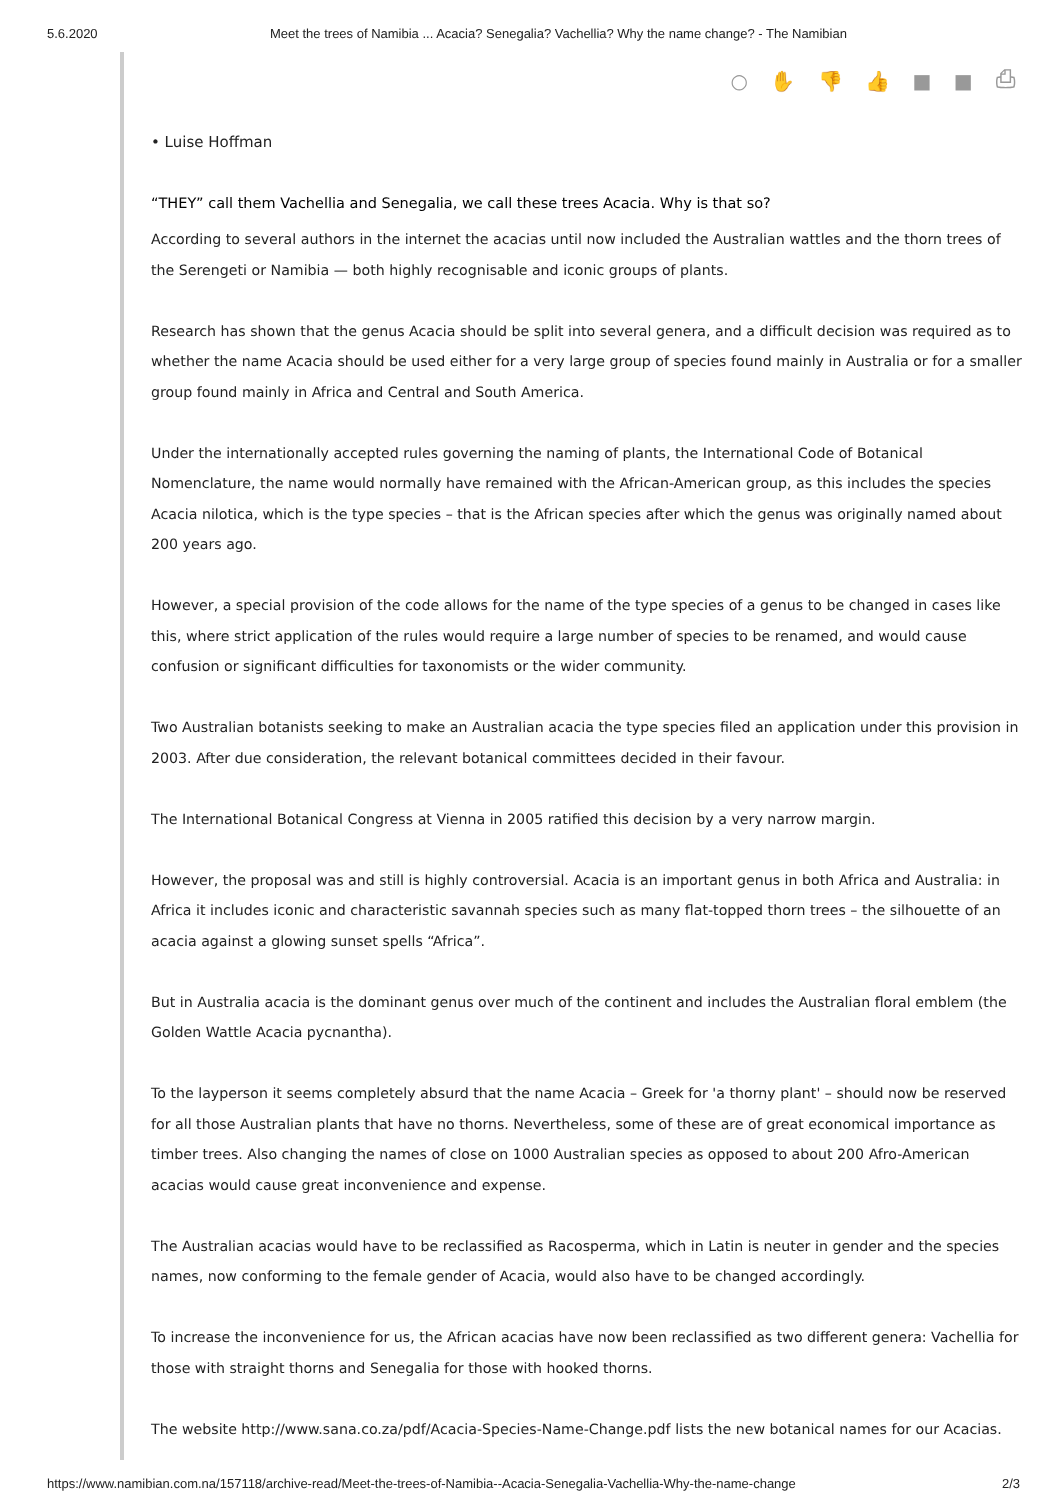5.6.2020 Meet the trees of Namibia ... Acacia? Senegalia? Vachellia? Why the name change? - The Namibian
○ ✋ 👎 👍 ■ ■ ⎙
• Luise Hoffman
“THEY” call them Vachellia and Senegalia, we call these trees Acacia. Why is that so?
According to several authors in the internet the acacias until now included the Australian wattles and the thorn trees of the Serengeti or Namibia — both highly recognisable and iconic groups of plants.
Research has shown that the genus Acacia should be split into several genera, and a difficult decision was required as to whether the name Acacia should be used either for a very large group of species found mainly in Australia or for a smaller group found mainly in Africa and Central and South America.
Under the internationally accepted rules governing the naming of plants, the International Code of Botanical Nomenclature, the name would normally have remained with the African-American group, as this includes the species Acacia nilotica, which is the type species – that is the African species after which the genus was originally named about 200 years ago.
However, a special provision of the code allows for the name of the type species of a genus to be changed in cases like this, where strict application of the rules would require a large number of species to be renamed, and would cause confusion or significant difficulties for taxonomists or the wider community.
Two Australian botanists seeking to make an Australian acacia the type species filed an application under this provision in 2003. After due consideration, the relevant botanical committees decided in their favour.
The International Botanical Congress at Vienna in 2005 ratified this decision by a very narrow margin.
However, the proposal was and still is highly controversial. Acacia is an important genus in both Africa and Australia: in Africa it includes iconic and characteristic savannah species such as many flat-topped thorn trees – the silhouette of an acacia against a glowing sunset spells “Africa”.
But in Australia acacia is the dominant genus over much of the continent and includes the Australian floral emblem (the Golden Wattle Acacia pycnantha).
To the layperson it seems completely absurd that the name Acacia – Greek for 'a thorny plant' – should now be reserved for all those Australian plants that have no thorns. Nevertheless, some of these are of great economical importance as timber trees. Also changing the names of close on 1000 Australian species as opposed to about 200 Afro-American acacias would cause great inconvenience and expense.
The Australian acacias would have to be reclassified as Racosperma, which in Latin is neuter in gender and the species names, now conforming to the female gender of Acacia, would also have to be changed accordingly.
To increase the inconvenience for us, the African acacias have now been reclassified as two different genera: Vachellia for those with straight thorns and Senegalia for those with hooked thorns.
The website http://www.sana.co.za/pdf/Acacia-Species-Name-Change.pdf lists the new botanical names for our Acacias.
https://www.namibian.com.na/157118/archive-read/Meet-the-trees-of-Namibia--Acacia-Senegalia-Vachellia-Why-the-name-change 2/3